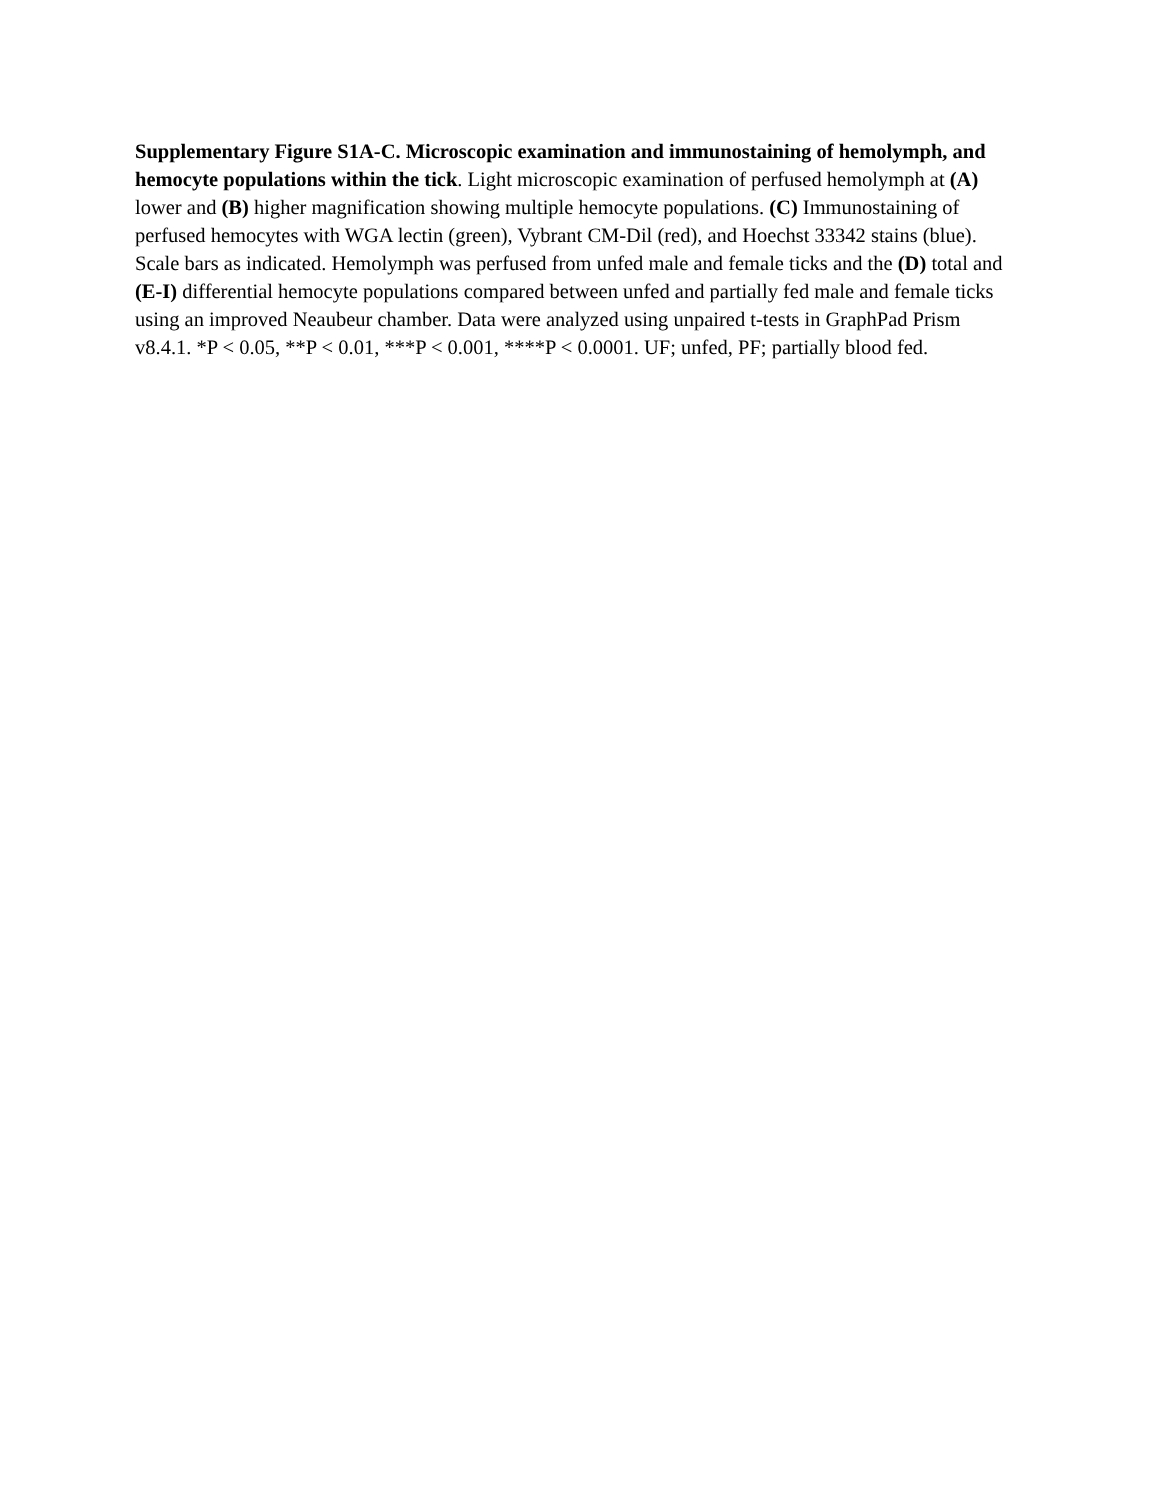Supplementary Figure S1A-C. Microscopic examination and immunostaining of hemolymph, and hemocyte populations within the tick. Light microscopic examination of perfused hemolymph at (A) lower and (B) higher magnification showing multiple hemocyte populations. (C) Immunostaining of perfused hemocytes with WGA lectin (green), Vybrant CM-Dil (red), and Hoechst 33342 stains (blue). Scale bars as indicated. Hemolymph was perfused from unfed male and female ticks and the (D) total and (E-I) differential hemocyte populations compared between unfed and partially fed male and female ticks using an improved Neaubeur chamber. Data were analyzed using unpaired t-tests in GraphPad Prism v8.4.1. *P < 0.05, **P < 0.01, ***P < 0.001, ****P < 0.0001. UF; unfed, PF; partially blood fed.